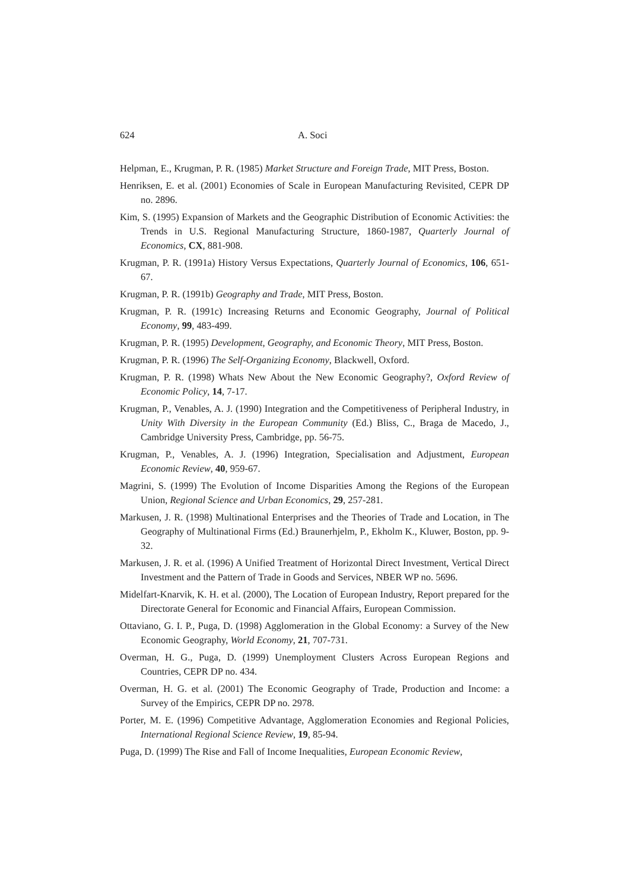624 A. Soci
Helpman, E., Krugman, P. R. (1985) Market Structure and Foreign Trade, MIT Press, Boston.
Henriksen, E. et al. (2001) Economies of Scale in European Manufacturing Revisited, CEPR DP no. 2896.
Kim, S. (1995) Expansion of Markets and the Geographic Distribution of Economic Activities: the Trends in U.S. Regional Manufacturing Structure, 1860-1987, Quarterly Journal of Economics, CX, 881-908.
Krugman, P. R. (1991a) History Versus Expectations, Quarterly Journal of Economics, 106, 651-67.
Krugman, P. R. (1991b) Geography and Trade, MIT Press, Boston.
Krugman, P. R. (1991c) Increasing Returns and Economic Geography, Journal of Political Economy, 99, 483-499.
Krugman, P. R. (1995) Development, Geography, and Economic Theory, MIT Press, Boston.
Krugman, P. R. (1996) The Self-Organizing Economy, Blackwell, Oxford.
Krugman, P. R. (1998) Whats New About the New Economic Geography?, Oxford Review of Economic Policy, 14, 7-17.
Krugman, P., Venables, A. J. (1990) Integration and the Competitiveness of Peripheral Industry, in Unity With Diversity in the European Community (Ed.) Bliss, C., Braga de Macedo, J., Cambridge University Press, Cambridge, pp. 56-75.
Krugman, P., Venables, A. J. (1996) Integration, Specialisation and Adjustment, European Economic Review, 40, 959-67.
Magrini, S. (1999) The Evolution of Income Disparities Among the Regions of the European Union, Regional Science and Urban Economics, 29, 257-281.
Markusen, J. R. (1998) Multinational Enterprises and the Theories of Trade and Location, in The Geography of Multinational Firms (Ed.) Braunerhjelm, P., Ekholm K., Kluwer, Boston, pp. 9-32.
Markusen, J. R. et al. (1996) A Unified Treatment of Horizontal Direct Investment, Vertical Direct Investment and the Pattern of Trade in Goods and Services, NBER WP no. 5696.
Midelfart-Knarvik, K. H. et al. (2000), The Location of European Industry, Report prepared for the Directorate General for Economic and Financial Affairs, European Commission.
Ottaviano, G. I. P., Puga, D. (1998) Agglomeration in the Global Economy: a Survey of the New Economic Geography, World Economy, 21, 707-731.
Overman, H. G., Puga, D. (1999) Unemployment Clusters Across European Regions and Countries, CEPR DP no. 434.
Overman, H. G. et al. (2001) The Economic Geography of Trade, Production and Income: a Survey of the Empirics, CEPR DP no. 2978.
Porter, M. E. (1996) Competitive Advantage, Agglomeration Economies and Regional Policies, International Regional Science Review, 19, 85-94.
Puga, D. (1999) The Rise and Fall of Income Inequalities, European Economic Review,